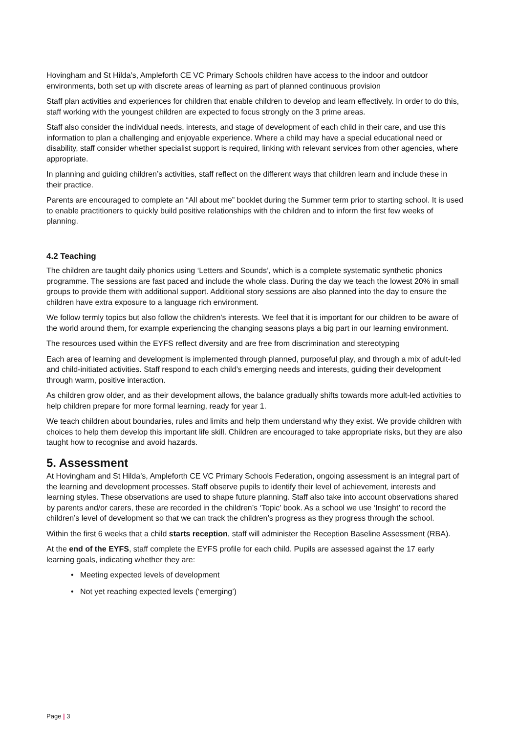Hovingham and St Hilda’s, Ampleforth CE VC Primary Schools children have access to the indoor and outdoor environments, both set up with discrete areas of learning as part of planned continuous provision
Staff plan activities and experiences for children that enable children to develop and learn effectively. In order to do this, staff working with the youngest children are expected to focus strongly on the 3 prime areas.
Staff also consider the individual needs, interests, and stage of development of each child in their care, and use this information to plan a challenging and enjoyable experience. Where a child may have a special educational need or disability, staff consider whether specialist support is required, linking with relevant services from other agencies, where appropriate.
In planning and guiding children’s activities, staff reflect on the different ways that children learn and include these in their practice.
Parents are encouraged to complete an “All about me” booklet during the Summer term prior to starting school. It is used to enable practitioners to quickly build positive relationships with the children and to inform the first few weeks of planning.
4.2 Teaching
The children are taught daily phonics using ‘Letters and Sounds’, which is a complete systematic synthetic phonics programme. The sessions are fast paced and include the whole class. During the day we teach the lowest 20% in small groups to provide them with additional support. Additional story sessions are also planned into the day to ensure the children have extra exposure to a language rich environment.
We follow termly topics but also follow the children’s interests. We feel that it is important for our children to be aware of the world around them, for example experiencing the changing seasons plays a big part in our learning environment.
The resources used within the EYFS reflect diversity and are free from discrimination and stereotyping
Each area of learning and development is implemented through planned, purposeful play, and through a mix of adult-led and child-initiated activities. Staff respond to each child’s emerging needs and interests, guiding their development through warm, positive interaction.
As children grow older, and as their development allows, the balance gradually shifts towards more adult-led activities to help children prepare for more formal learning, ready for year 1.
We teach children about boundaries, rules and limits and help them understand why they exist. We provide children with choices to help them develop this important life skill. Children are encouraged to take appropriate risks, but they are also taught how to recognise and avoid hazards.
5. Assessment
At Hovingham and St Hilda’s, Ampleforth CE VC Primary Schools Federation, ongoing assessment is an integral part of the learning and development processes. Staff observe pupils to identify their level of achievement, interests and learning styles. These observations are used to shape future planning. Staff also take into account observations shared by parents and/or carers, these are recorded in the children’s ‘Topic’ book. As a school we use ‘Insight’ to record the children’s level of development so that we can track the children’s progress as they progress through the school.
Within the first 6 weeks that a child starts reception, staff will administer the Reception Baseline Assessment (RBA).
At the end of the EYFS, staff complete the EYFS profile for each child. Pupils are assessed against the 17 early learning goals, indicating whether they are:
• Meeting expected levels of development
• Not yet reaching expected levels (‘emerging’)
Page | 3